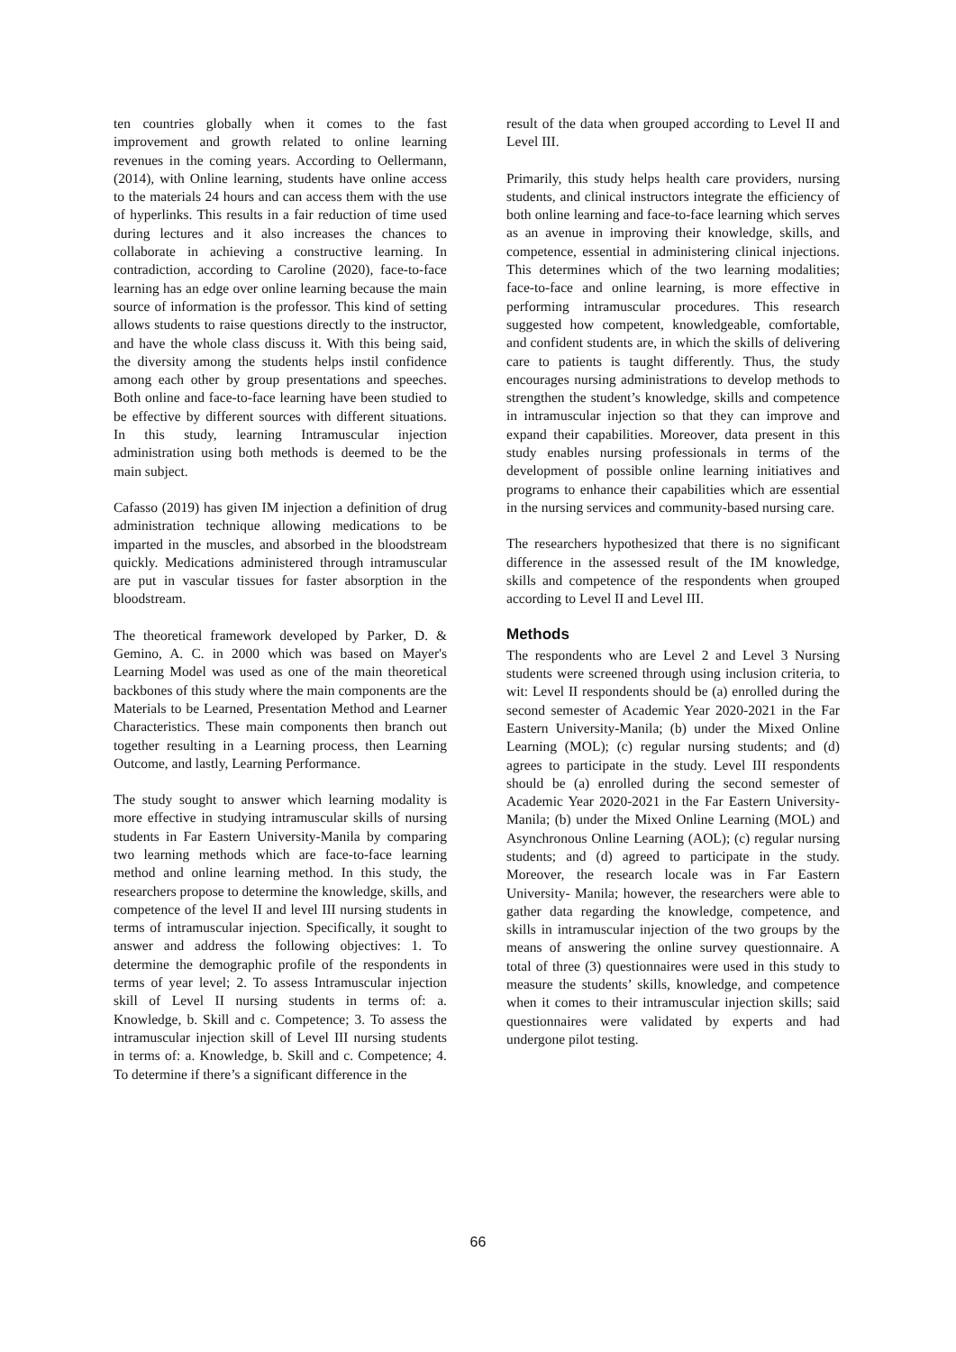ten countries globally when it comes to the fast improvement and growth related to online learning revenues in the coming years. According to Oellermann, (2014), with Online learning, students have online access to the materials 24 hours and can access them with the use of hyperlinks. This results in a fair reduction of time used during lectures and it also increases the chances to collaborate in achieving a constructive learning. In contradiction, according to Caroline (2020), face-to-face learning has an edge over online learning because the main source of information is the professor. This kind of setting allows students to raise questions directly to the instructor, and have the whole class discuss it. With this being said, the diversity among the students helps instil confidence among each other by group presentations and speeches. Both online and face-to-face learning have been studied to be effective by different sources with different situations. In this study, learning Intramuscular injection administration using both methods is deemed to be the main subject.
Cafasso (2019) has given IM injection a definition of drug administration technique allowing medications to be imparted in the muscles, and absorbed in the bloodstream quickly. Medications administered through intramuscular are put in vascular tissues for faster absorption in the bloodstream.
The theoretical framework developed by Parker, D. & Gemino, A. C. in 2000 which was based on Mayer's Learning Model was used as one of the main theoretical backbones of this study where the main components are the Materials to be Learned, Presentation Method and Learner Characteristics. These main components then branch out together resulting in a Learning process, then Learning Outcome, and lastly, Learning Performance.
The study sought to answer which learning modality is more effective in studying intramuscular skills of nursing students in Far Eastern University-Manila by comparing two learning methods which are face-to-face learning method and online learning method. In this study, the researchers propose to determine the knowledge, skills, and competence of the level II and level III nursing students in terms of intramuscular injection. Specifically, it sought to answer and address the following objectives: 1. To determine the demographic profile of the respondents in terms of year level; 2. To assess Intramuscular injection skill of Level II nursing students in terms of: a. Knowledge, b. Skill and c. Competence; 3. To assess the intramuscular injection skill of Level III nursing students in terms of: a. Knowledge, b. Skill and c. Competence; 4. To determine if there’s a significant difference in the
result of the data when grouped according to Level II and Level III.
Primarily, this study helps health care providers, nursing students, and clinical instructors integrate the efficiency of both online learning and face-to-face learning which serves as an avenue in improving their knowledge, skills, and competence, essential in administering clinical injections. This determines which of the two learning modalities; face-to-face and online learning, is more effective in performing intramuscular procedures. This research suggested how competent, knowledgeable, comfortable, and confident students are, in which the skills of delivering care to patients is taught differently. Thus, the study encourages nursing administrations to develop methods to strengthen the student’s knowledge, skills and competence in intramuscular injection so that they can improve and expand their capabilities. Moreover, data present in this study enables nursing professionals in terms of the development of possible online learning initiatives and programs to enhance their capabilities which are essential in the nursing services and community-based nursing care.
The researchers hypothesized that there is no significant difference in the assessed result of the IM knowledge, skills and competence of the respondents when grouped according to Level II and Level III.
Methods
The respondents who are Level 2 and Level 3 Nursing students were screened through using inclusion criteria, to wit: Level II respondents should be (a) enrolled during the second semester of Academic Year 2020-2021 in the Far Eastern University-Manila; (b) under the Mixed Online Learning (MOL); (c) regular nursing students; and (d) agrees to participate in the study. Level III respondents should be (a) enrolled during the second semester of Academic Year 2020-2021 in the Far Eastern University-Manila; (b) under the Mixed Online Learning (MOL) and Asynchronous Online Learning (AOL); (c) regular nursing students; and (d) agreed to participate in the study. Moreover, the research locale was in Far Eastern University- Manila; however, the researchers were able to gather data regarding the knowledge, competence, and skills in intramuscular injection of the two groups by the means of answering the online survey questionnaire. A total of three (3) questionnaires were used in this study to measure the students’ skills, knowledge, and competence when it comes to their intramuscular injection skills; said questionnaires were validated by experts and had undergone pilot testing.
66